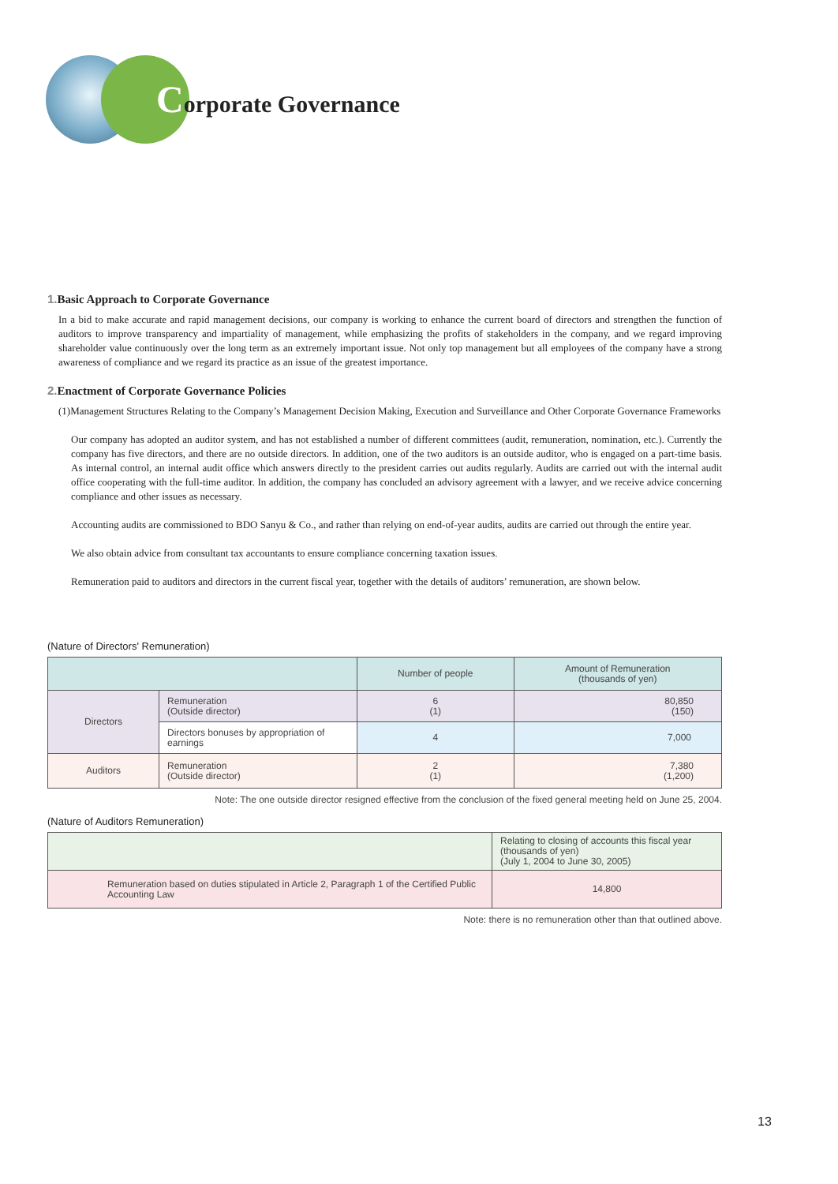Corporate Governance
1. Basic Approach to Corporate Governance
In a bid to make accurate and rapid management decisions, our company is working to enhance the current board of directors and strengthen the function of auditors to improve transparency and impartiality of management, while emphasizing the profits of stakeholders in the company, and we regard improving shareholder value continuously over the long term as an extremely important issue. Not only top management but all employees of the company have a strong awareness of compliance and we regard its practice as an issue of the greatest importance.
2. Enactment of Corporate Governance Policies
(1)Management Structures Relating to the Company’s Management Decision Making, Execution and Surveillance and Other Corporate Governance Frameworks
Our company has adopted an auditor system, and has not established a number of different committees (audit, remuneration, nomination, etc.). Currently the company has five directors, and there are no outside directors. In addition, one of the two auditors is an outside auditor, who is engaged on a part-time basis. As internal control, an internal audit office which answers directly to the president carries out audits regularly. Audits are carried out with the internal audit office cooperating with the full-time auditor. In addition, the company has concluded an advisory agreement with a lawyer, and we receive advice concerning compliance and other issues as necessary.
Accounting audits are commissioned to BDO Sanyu & Co., and rather than relying on end-of-year audits, audits are carried out through the entire year.
We also obtain advice from consultant tax accountants to ensure compliance concerning taxation issues.
Remuneration paid to auditors and directors in the current fiscal year, together with the details of auditors’ remuneration, are shown below.
(Nature of Directors' Remuneration)
| | | Number of people | Amount of Remuneration (thousands of yen) |
| --- | --- | --- | --- |
| Directors | Remuneration (Outside director) | 6 (1) | 80,850 (150) |
| | Directors bonuses by appropriation of earnings | 4 | 7,000 |
| Auditors | Remuneration (Outside director) | 2 (1) | 7,380 (1,200) |
Note: The one outside director resigned effective from the conclusion of the fixed general meeting held on June 25, 2004.
(Nature of Auditors Remuneration)
| | Relating to closing of accounts this fiscal year (thousands of yen) (July 1, 2004 to June 30, 2005) |
| --- | --- |
| Remuneration based on duties stipulated in Article 2, Paragraph 1 of the Certified Public Accounting Law | 14,800 |
Note: there is no remuneration other than that outlined above.
13